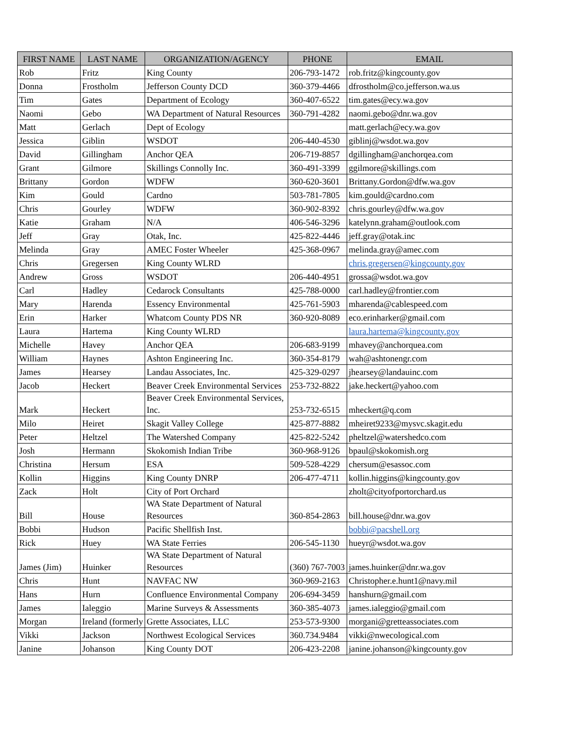| FIRST NAME | LAST NAME | ORGANIZATION/AGENCY | PHONE | EMAIL |
| --- | --- | --- | --- | --- |
| Rob | Fritz | King County | 206-793-1472 | rob.fritz@kingcounty.gov |
| Donna | Frostholm | Jefferson County DCD | 360-379-4466 | dfrostholm@co.jefferson.wa.us |
| Tim | Gates | Department of Ecology | 360-407-6522 | tim.gates@ecy.wa.gov |
| Naomi | Gebo | WA Department of Natural Resources | 360-791-4282 | naomi.gebo@dnr.wa.gov |
| Matt | Gerlach | Dept of Ecology | | matt.gerlach@ecy.wa.gov |
| Jessica | Giblin | WSDOT | 206-440-4530 | giblinj@wsdot.wa.gov |
| David | Gillingham | Anchor QEA | 206-719-8857 | dgillingham@anchorqea.com |
| Grant | Gilmore | Skillings Connolly Inc. | 360-491-3399 | ggilmore@skillings.com |
| Brittany | Gordon | WDFW | 360-620-3601 | Brittany.Gordon@dfw.wa.gov |
| Kim | Gould | Cardno | 503-781-7805 | kim.gould@cardno.com |
| Chris | Gourley | WDFW | 360-902-8392 | chris.gourley@dfw.wa.gov |
| Katie | Graham | N/A | 406-546-3296 | katelynn.graham@outlook.com |
| Jeff | Gray | Otak, Inc. | 425-822-4446 | jeff.gray@otak.inc |
| Melinda | Gray | AMEC Foster Wheeler | 425-368-0967 | melinda.gray@amec.com |
| Chris | Gregersen | King County WLRD | | chris.gregersen@kingcounty.gov |
| Andrew | Gross | WSDOT | 206-440-4951 | grossa@wsdot.wa.gov |
| Carl | Hadley | Cedarock Consultants | 425-788-0000 | carl.hadley@frontier.com |
| Mary | Harenda | Essency Environmental | 425-761-5903 | mharenda@cablespeed.com |
| Erin | Harker | Whatcom County PDS NR | 360-920-8089 | eco.erinharker@gmail.com |
| Laura | Hartema | King County WLRD | | laura.hartema@kingcounty.gov |
| Michelle | Havey | Anchor QEA | 206-683-9199 | mhavey@anchorquea.com |
| William | Haynes | Ashton Engineering Inc. | 360-354-8179 | wah@ashtonengr.com |
| James | Hearsey | Landau Associates, Inc. | 425-329-0297 | jhearsey@landauinc.com |
| Jacob | Heckert | Beaver Creek Environmental Services | 253-732-8822 | jake.heckert@yahoo.com |
| Mark | Heckert | Beaver Creek Environmental Services, Inc. | 253-732-6515 | mheckert@q.com |
| Milo | Heiret | Skagit Valley College | 425-877-8882 | mheiret9233@mysvc.skagit.edu |
| Peter | Heltzel | The Watershed Company | 425-822-5242 | pheltzel@watershedco.com |
| Josh | Hermann | Skokomish Indian Tribe | 360-968-9126 | bpaul@skokomish.org |
| Christina | Hersum | ESA | 509-528-4229 | chersum@esassoc.com |
| Kollin | Higgins | King County DNRP | 206-477-4711 | kollin.higgins@kingcounty.gov |
| Zack | Holt | City of Port Orchard | | zholt@cityofportorchard.us |
| Bill | House | WA State Department of Natural Resources | 360-854-2863 | bill.house@dnr.wa.gov |
| Bobbi | Hudson | Pacific Shellfish Inst. | | bobbi@pacshell.org |
| Rick | Huey | WA State Ferries | 206-545-1130 | hueyr@wsdot.wa.gov |
| James (Jim) | Huinker | WA State Department of Natural Resources | (360) 767-7003 | james.huinker@dnr.wa.gov |
| Chris | Hunt | NAVFAC NW | 360-969-2163 | Christopher.e.hunt1@navy.mil |
| Hans | Hurn | Confluence Environmental Company | 206-694-3459 | hanshurn@gmail.com |
| James | Ialeggio | Marine Surveys & Assessments | 360-385-4073 | james.ialeggio@gmail.com |
| Morgan | Ireland (formerly | Grette Associates, LLC | 253-573-9300 | morgani@gretteassociates.com |
| Vikki | Jackson | Northwest Ecological Services | 360.734.9484 | vikki@nwecological.com |
| Janine | Johanson | King County DOT | 206-423-2208 | janine.johanson@kingcounty.gov |